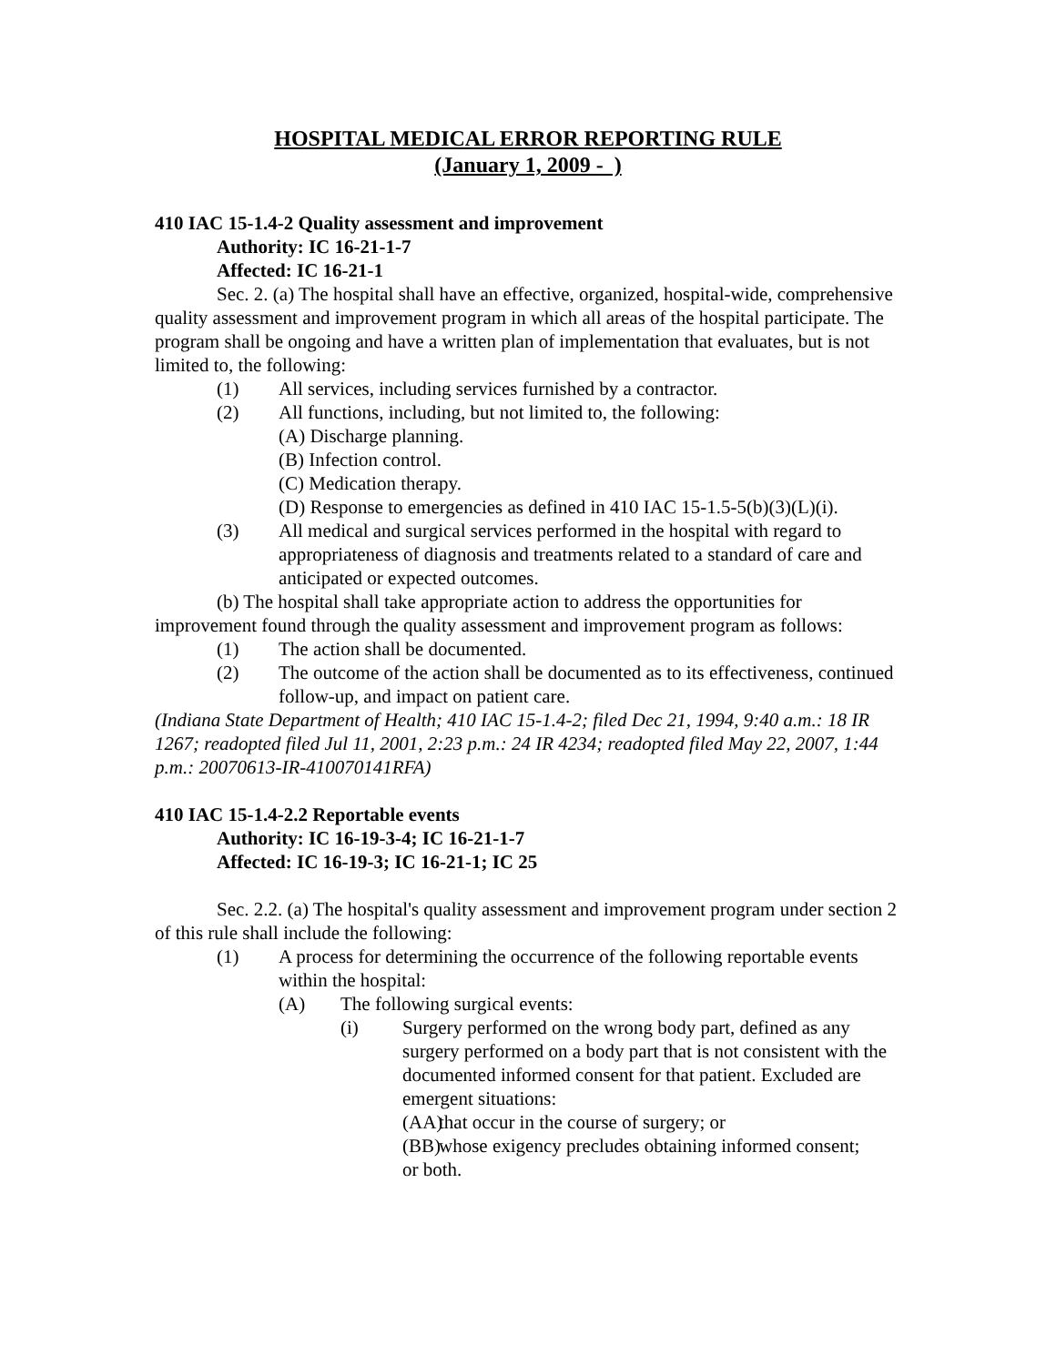HOSPITAL MEDICAL ERROR REPORTING RULE
(January 1, 2009 - )
410 IAC 15-1.4-2 Quality assessment and improvement
Authority: IC 16-21-1-7
Affected: IC 16-21-1
Sec. 2. (a) The hospital shall have an effective, organized, hospital-wide, comprehensive quality assessment and improvement program in which all areas of the hospital participate. The program shall be ongoing and have a written plan of implementation that evaluates, but is not limited to, the following:
(1) All services, including services furnished by a contractor.
(2) All functions, including, but not limited to, the following:
(A) Discharge planning.
(B) Infection control.
(C) Medication therapy.
(D) Response to emergencies as defined in 410 IAC 15-1.5-5(b)(3)(L)(i).
(3) All medical and surgical services performed in the hospital with regard to appropriateness of diagnosis and treatments related to a standard of care and anticipated or expected outcomes.
(b) The hospital shall take appropriate action to address the opportunities for improvement found through the quality assessment and improvement program as follows:
(1) The action shall be documented.
(2) The outcome of the action shall be documented as to its effectiveness, continued follow-up, and impact on patient care.
(Indiana State Department of Health; 410 IAC 15-1.4-2; filed Dec 21, 1994, 9:40 a.m.: 18 IR 1267; readopted filed Jul 11, 2001, 2:23 p.m.: 24 IR 4234; readopted filed May 22, 2007, 1:44 p.m.: 20070613-IR-410070141RFA)
410 IAC 15-1.4-2.2 Reportable events
Authority: IC 16-19-3-4; IC 16-21-1-7
Affected: IC 16-19-3; IC 16-21-1; IC 25
Sec. 2.2. (a) The hospital's quality assessment and improvement program under section 2 of this rule shall include the following:
(1) A process for determining the occurrence of the following reportable events within the hospital:
(A) The following surgical events:
(i) Surgery performed on the wrong body part, defined as any surgery performed on a body part that is not consistent with the documented informed consent for that patient. Excluded are emergent situations:
(AA) that occur in the course of surgery; or
(BB) whose exigency precludes obtaining informed consent;
or both.